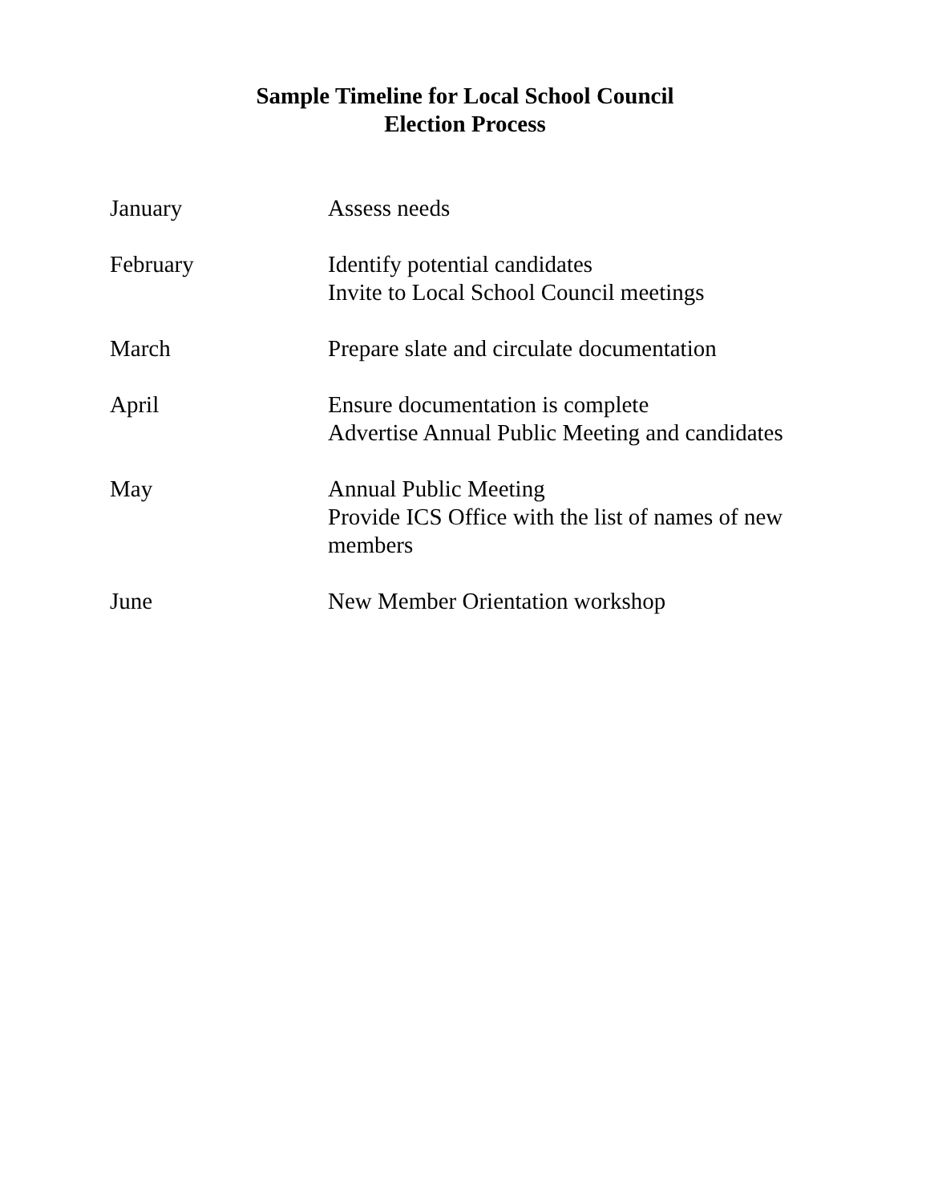Sample Timeline for Local School Council
Election Process
January Assess needs
February Identify potential candidates
Invite to Local School Council meetings
March Prepare slate and circulate documentation
April Ensure documentation is complete
Advertise Annual Public Meeting and candidates
May Annual Public Meeting
Provide ICS Office with the list of names of new members
June New Member Orientation workshop